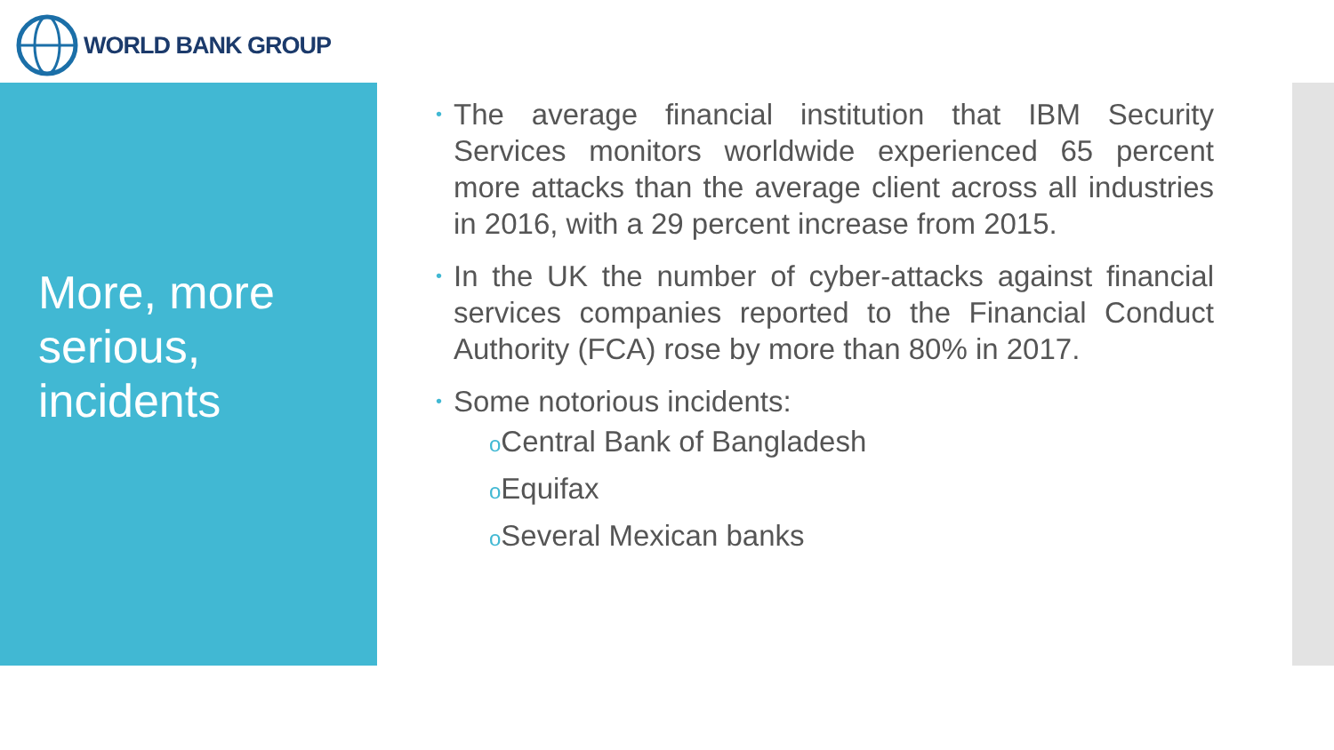WORLD BANK GROUP
More, more serious, incidents
•
The average financial institution that IBM Security Services monitors worldwide experienced 65 percent more attacks than the average client across all industries in 2016, with a 29 percent increase from 2015.
•
In the UK the number of cyber-attacks against financial services companies reported to the Financial Conduct Authority (FCA) rose by more than 80% in 2017.
•
Some notorious incidents:
o Central Bank of Bangladesh
o Equifax
o Several Mexican banks